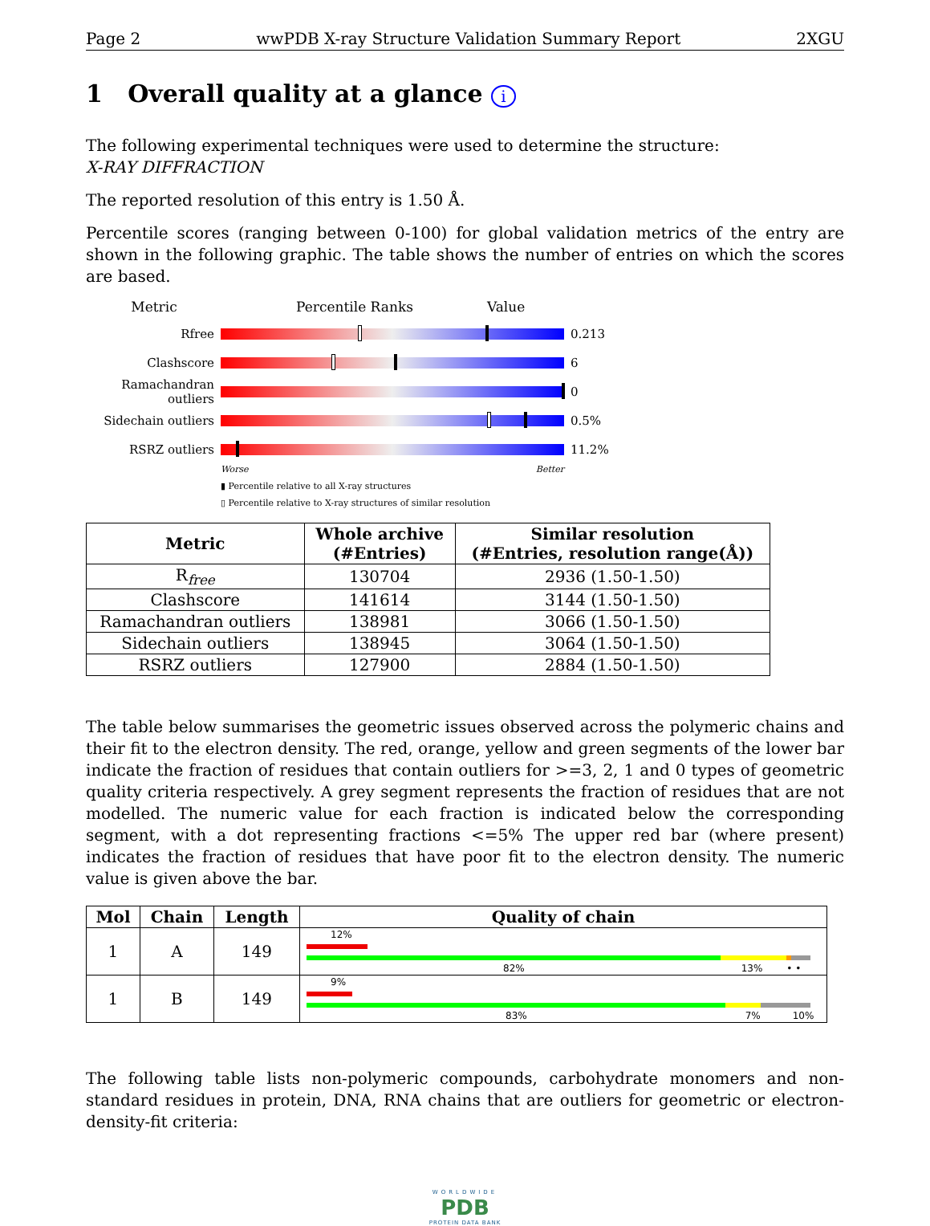Page 2 wwPDB X-ray Structure Validation Summary Report 2XGU
1 Overall quality at a glance i
The following experimental techniques were used to determine the structure:
X-RAY DIFFRACTION
The reported resolution of this entry is 1.50 Å.
Percentile scores (ranging between 0-100) for global validation metrics of the entry are shown in the following graphic. The table shows the number of entries on which the scores are based.
Metric Percentile Ranks Value
Rfree 0.213
Clashscore 6
Ramachandran outliers
0
Sidechain outliers
0.5%
RSRZ outliers 11.2%
Worse Better
▮ Percentile relative to all X-ray structures
▯ Percentile relative to X-ray structures of similar resolution
| Metric | Whole archive (#Entries) | Similar resolution (#Entries, resolution range(Å)) |
| --- | --- | --- |
| R<sub>free</sub> | 130704 | 2936 (1.50-1.50) |
| Clashscore | 141614 | 3144 (1.50-1.50) |
| Ramachandran outliers | 138981 | 3066 (1.50-1.50) |
| Sidechain outliers | 138945 | 3064 (1.50-1.50) |
| RSRZ outliers | 127900 | 2884 (1.50-1.50) |
The table below summarises the geometric issues observed across the polymeric chains and their fit to the electron density. The red, orange, yellow and green segments of the lower bar indicate the fraction of residues that contain outliers for >=3, 2, 1 and 0 types of geometric quality criteria respectively. A grey segment represents the fraction of residues that are not modelled. The numeric value for each fraction is indicated below the corresponding segment, with a dot representing fractions <=5% The upper red bar (where present) indicates the fraction of residues that have poor fit to the electron density. The numeric value is given above the bar.
| Mol | Chain | Length | Quality of chain |
| --- | --- | --- | --- |
| 1 | A | 149 | 12% 82% 13% • • |
| 1 | B | 149 | 9% 83% 7% 10% |
The following table lists non-polymeric compounds, carbohydrate monomers and non-standard residues in protein, DNA, RNA chains that are outliers for geometric or electron-density-fit criteria:
WORLDWIDE
PDB
PROTEIN DATA BANK